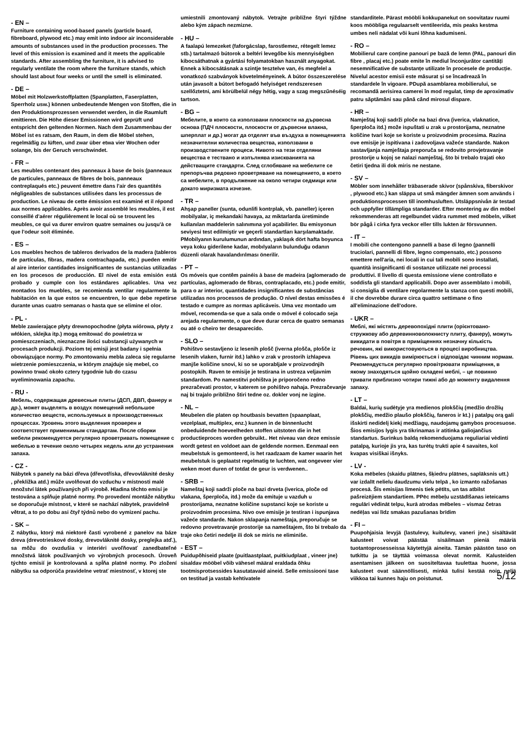- EN –
Furniture containing wood-based panels (particle board, fibreboard, plywood etc.) may emit into indoor air inconsiderable amounts of substances used in the production processes. The level of this emission is examined and it meets the applicable standards. After assembling the furniture, it is advised to regularly ventilate the room where the furniture stands, which should last about four weeks or until the smell is eliminated.
- DE –
Möbel mit Holzwerkstoffplatten (Spanplatten, Faserplatten, Sperrholz usw.) können unbedeutende Mengen von Stoffen, die in den Produktionsprozessen verwendet werden, in die Raumluft emittieren. Die Höhe dieser Emissionen wird geprüft und entspricht den geltenden Normen. Nach dem Zusammenbau der Möbel ist es ratsam, den Raum, in dem die Möbel stehen, regelmäßig zu lüften, und zwar über etwa vier Wochen oder solange, bis der Geruch verschwindet.
- FR –
Les meubles contenant des panneaux à base de bois (panneaux de particules, panneaux de fibres de bois, panneaux contreplaqués etc.) peuvent émettre dans l'air des quantités négligeables de substances utilisées dans les processus de production. Le niveau de cette émission est examiné et il répond aux normes applicables. Après avoir assemblé les meubles, il est conseillé d'aérer régulièrement le local où se trouvent les meubles, ce qui va durer environ quatre semaines ou jusqu'à ce que l'odeur soit éliminée.
- ES –
Los muebles hechos de tableros derivados de la madera (tableros de partículas, fibras, madera contrachapada, etc.) pueden emitir al aire interior cantidades insignificantes de sustancias utilizadas en los procesos de producción. El nivel de esta emisión está probado y cumple con los estándares aplicables. Una vez montados los muebles, se recomienda ventilar regularmente la habitación en la que estos se encuentren, lo que debe repetirse durante unas cuatro semanas o hasta que se elimine el olor.
- PL -
Meble zawierające płyty drewnopochodne (płyta wiórowa, płyty z włókien, sklejka itp.) mogą emitować do powietrza w pomieszczeniach, nieznaczne ilości substancji używanych w procesach produkcji. Poziom tej emisji jest badany i spełnia obowiązujące normy. Po zmontowaniu mebla zaleca się regularne wietrzenie pomieszczenia, w którym znajduje się mebel, co powinno trwać około cztery tygodnie lub do czasu wyeliminowania zapachu.
- RU -
Мебель, содержащая древесные плиты (ДСП, ДВП, фанеру и др.), может выделять в воздух помещений небольшое количество веществ, используемых в производственных процессах. Уровень этого выделения проверен и соответствует применимым стандартам. После сборки мебели рекомендуется регулярно проветривать помещение с мебелью в течение около четырех недель или до устранения запаха.
- CZ -
Nábytek s panely na bázi dřeva (dřevotříska, dřevovláknité desky , překližka atd.) může uvolňovat do vzduchu v místnosti malé množství látek používaných při výrobě. Hladina těchto emisí je testována a splňuje platné normy. Po provedení montáže nábytku se doporučuje místnost, v které se nachází nábytek, pravidelně větrat, a to po dobu asi čtyř týdnů nebo do vymizení pachu.
- SK –
Z nábytku, ktorý má niektoré časti vyrobené z panelov na báze dreva (drevotrieskové dosky, drevovláknité dosky, preglejka atď.), sa môžu do ovzdušia v interiéri uvoľňovať zanedbateľné množstvá látok používaných vo výrobných procesoch. Úroveň týchto emisií je kontrolovaná a spĺňa platné normy. Po zložení nábytku sa odporúča pravidelne vetrať miestnosť, v ktorej ste
umiestnili zmontovaný nábytok. Vetrajte približne štyri týždne alebo kým zápach nezmizne.
- HU –
A faalapú lemezeket (faforgácslap, farostlemez, rétegelt lemez stb.) tartalmazó bútorok a beltéri levegőbe kis mennyiségben kibocsáthatnak a gyártási folyamatokban használt anyagokat. Ennek a kibocsátásnak a szintje tesztelve van, és megfelel a vonatkozó szabványok követelményeinek. A bútor összeszerelése után javasolt a bútort befogadó helyiséget rendszeresen szellőztetni, ami körülbelül négy hétig, vagy a szag megszűnéséig tartson.
- BG –
Мебелите, в които са използвани плоскости на дървесна основа (ПДЧ плоскости, плоскости от дървесни влакна, шперплат и др.) могат да отделят във въздуха в помещенията незначителни количества вещества, използвани в производствените процеси. Нивото на тези отделяни вещества е тествано и изпълнява изискванията на действащите стандарти. След сглобяване на мебелите се препоръчва редовно проветряване на помещението, в което са мебелите, в продължение на около четири седмици или докато миризмата изчезне.
- TR –
Ahşap paneller (sunta, odunlifi kontrplak, vb. paneller) içeren mobilyalar, iç mekandaki havaya, az miktarlarda üretiminde kullanılan maddelerin salınımına yol açabilirler. Bu emisyonun seviyesi test edilmiştir ve geçerli standartları karşılamaktadır. PMobilyanın kurulumunun ardından, yaklaşık dört hafta boyunca veya koku giderilene kadar, mobılyaların bulunduğu odanın düzenli olarak havalandırılması önerilir.
- PT –
Os móveis que contêm painéis à base de madeira (aglomerado de partículas, aglomerado de fibras, contraplacado, etc.) pode emitir, para o ar interior, quantidades insignificantes de substâncias utilizadas nos processos de produção. O nível destas emissões é testado e cumpre as normas aplicáveis. Uma vez montado um móvel, recomenda-se que a sala onde o móvel é colocado seja arejada regularmente, o que deve durar cerca de quatro semanas ou até o cheiro ter desaparecido.
- SLO –
Pohištvo sestavljeno iz lesenih plošč (iverna plošča, plošče iz lesenih vlaken, furnir itd.) lahko v zrak v prostorih izhlapeva manjše količine snovi, ki so se uporabljale v proizvodnjih postopkih. Raven te emisije je testirana in ustreza veljavnim standardom. Po namestitvi pohištva je priporočeno redno prezračevati prostor, v katerem se pohištvo nahaja. Prezračevanje naj bi trajalo približno štiri tedne oz. dokler vonj ne izgine.
- NL –
Meubelen die platen op houtbasis bevatten (spaanplaat, vezelplaat, multiplex, enz.) kunnen in de binnenlucht onbeduidende hoeveelheden stoffen uitstoten die in het productieproces worden gebruikt.. Het niveau van deze emissie wordt getest en voldoet aan de geldende normen. Eenmaal een meubelstuk is gemonteerd, is het raadzaam de kamer waarin het meubelstuk is geplaatst regelmatig te luchten, wat ongeveer vier weken moet duren of totdat de geur is verdwenen..
- SRB –
Nameštaj koji sadrži ploče na bazi drveta (iverica, ploče od vlakana, šperploča, itd.) može da emituje u vazduh u prostorijama, neznatne količine supstanci koje se koriste u proizvodnim procesima. Nivo ove emisije je testiran i ispunjava važeće standarde. Nakon sklapanja nameštaja, preporučuje se redovno provetravanje prostorije sa nameštajem, što bi trebalo da traje oko četiri nedelje ili dok se miris ne eliminiše.
- EST –
Puidupõhiseid plaate (puitlaastplaat, puitkiudplaat , vineer jne) sisaldav mööbel võib vähesel määral eraldada õhku tootmisprotsessides kasutatavaid aineid. Selle emissiooni tase on testitud ja vastab kehtivatele
standarditele. Pärast mööbli kokkupanekut on soovitatav ruumi koos mööbliga regulaarselt ventileerida, mis peaks kestma umbes neli nädalat või kuni lõhna kadumiseni.
- RO –
Mobilierul care conține panouri pe bază de lemn (PAL, panouri din fibre , placaj etc.) poate emite în mediul înconjurător cantități nesemnificative de substanțe utilizate în procesele de producție. Nivelul acestor emisii este măsurat și se încadrează în standardele în vigoare. PDupă asamblarea mobilierului, se recomandă aerisirea camerei în mod regulat, timp de aproximativ patru săptămâni sau până când mirosul dispare.
- HR –
Namještaj koji sadrži ploče na bazi drva (iverica, vlaknatice, šperploča itd.) može ispuštati u zrak u prostorijama, neznatne količine tvari koje se koriste u proizvodnim procesima. Razina ove emisije je ispitivana i zadovoljava važeće standarde. Nakon sastavljanja namještaja preporuča se redovito provjetravanje prostorije u kojoj se nalazi namještaj, što bi trebalo trajati oko četiri tjedna ili dok miris ne nestane.
- SV –
Möbler som innehåller träbaserade skivor (spånskiva, fiberskivor , plywood etc.) kan släppa ut små mängder ämnen som används i produktionsprocessen till inomhusluften. Utsläppsnivån är testad och uppfyller tillämpliga standarder. Efter montering av din möbel rekommenderas att regelbundet vädra rummet med möbeln, vilket bör pågå i cirka fyra veckor eller tills lukten är försvunnen.
- IT –
I mobili che contengono pannelli a base di legno (pannelli truciolari, pannelli di fibre, legno compensato, etc.) possono emettere nell'aria, nei locali in cui tali mobili sono installati, quantità insignificanti di sostanze utilizzate nei processi produttivi. Il livello di questa emissione viene controllato e soddisfa gli standard applicabili. Dopo aver assemblato i mobili, si consiglia di ventilare regolarmente la stanza con questi mobili, il che dovrebbe durare circa quattro settimane o fino all'eliminazione dell'odore.
- UKR –
Меблі, які містять деревопохідні плити (орієнтовано-стружкову або деревинноволокнисту плиту, фанеру), можуть викидати в повітря в приміщеннях незначну кількість речовин, які використовуються в процеci виробництва. Рівень цих викидів вимірюється і відповідає чинним нормам. Рекомендується регулярно провітрювати приміщення, в якому знаходяться щойно складені меблі, – це повинно тривати приблизно чотири тижні або до моменту видалення запаху.
- LT –
Baldai, kurių sudėtyje yra medienos plokščių (medžio drožlių plokščių, medžio plaušo plokščių, faneros ir kt.) į patalpų orą gali išskirti nedidelį kiekį medžiagų, naudojamų gamybos procesuose. Šios emisijos lygis yra tikrinamas ir atitinka galiojančius standartus. Surinkus baldą rekomenduojama reguliariai vėdinti patalpą, kurioje jis yra, kas turėtų trukti apie 4 savaites, kol kvapas visiškai išnyks.
- LV -
Koka mēbeles (skaidu plātnes, šķiedru plātnes, saplāksnis utt.) var izdalīt nelielu daudzumu vielu telpā , ko izmanto ražošanas procesā. Šīs emisijas līmenis tiek pētīts, un tas atbilst pašreizējiem standartiem. PPēc mēbeļu uzstādīšanas ieteicams regulāri vēdināt telpu, kurā atrodas mēbeles – vismaz četras nedēļas vai līdz smakas pazušanas brīdim
- FI –
Puupohjaisia levyjä (lastulevy, kuitulevy, vaneri jne.) sisältävät kalusteet voivat päästää sisäilmaan pieniä määriä tuotantoprosesseissa käytettyjä aineita. Tämän päästön taso on tutkittu ja se täyttää voimassa olevat normit. Kalusteiden asentamisen jälkeen on suositeltavaa tuulettaa huone, jossa kalusteet ovat säännöllisesti, minkä tulisi kestää noin neljä viikkoa tai kunnes haju on poistunut.
5/12